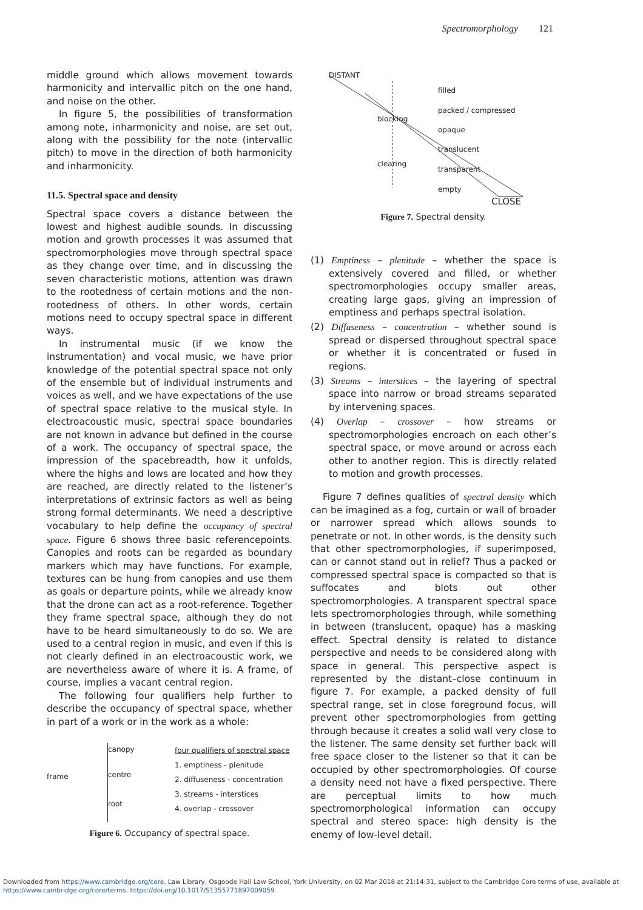Spectromorphology 121
middle ground which allows movement towards harmonicity and intervallic pitch on the one hand, and noise on the other.
In figure 5, the possibilities of transformation among note, inharmonicity and noise, are set out, along with the possibility for the note (intervallic pitch) to move in the direction of both harmonicity and inharmonicity.
11.5. Spectral space and density
Spectral space covers a distance between the lowest and highest audible sounds. In discussing motion and growth processes it was assumed that spectromorphologies move through spectral space as they change over time, and in discussing the seven characteristic motions, attention was drawn to the rootedness of certain motions and the non-rootedness of others. In other words, certain motions need to occupy spectral space in different ways.
In instrumental music (if we know the instrumentation) and vocal music, we have prior knowledge of the potential spectral space not only of the ensemble but of individual instruments and voices as well, and we have expectations of the use of spectral space relative to the musical style. In electroacoustic music, spectral space boundaries are not known in advance but defined in the course of a work. The occupancy of spectral space, the impression of the spacebreadth, how it unfolds, where the highs and lows are located and how they are reached, are directly related to the listener’s interpretations of extrinsic factors as well as being strong formal determinants. We need a descriptive vocabulary to help define the occupancy of spectral space. Figure 6 shows three basic referencepoints. Canopies and roots can be regarded as boundary markers which may have functions. For example, textures can be hung from canopies and use them as goals or departure points, while we already know that the drone can act as a root-reference. Together they frame spectral space, although they do not have to be heard simultaneously to do so. We are used to a central region in music, and even if this is not clearly defined in an electroacoustic work, we are nevertheless aware of where it is. A frame, of course, implies a vacant central region.
The following four qualifiers help further to describe the occupancy of spectral space, whether in part of a work or in the work as a whole:
frame
canopy
centre
root
four qualifiers of spectral space
1. emptiness - plenitude
2. diffuseness - concentration
3. streams - interstices
4. overlap - crossover
Figure 6. Occupancy of spectral space.
DISTANT
filled
packed / compressed
blocking
opaque
translucent
clearing
transparent
empty
CLOSE
Figure 7. Spectral density.
(1) Emptiness – plenitude – whether the space is extensively covered and filled, or whether spectromorphologies occupy smaller areas, creating large gaps, giving an impression of emptiness and perhaps spectral isolation.
(2) Diffuseness – concentration – whether sound is spread or dispersed throughout spectral space or whether it is concentrated or fused in regions.
(3) Streams – interstices – the layering of spectral space into narrow or broad streams separated by intervening spaces.
(4) Overlap – crossover – how streams or spectromorphologies encroach on each other’s spectral space, or move around or across each other to another region. This is directly related to motion and growth processes.
Figure 7 defines qualities of spectral density which can be imagined as a fog, curtain or wall of broader or narrower spread which allows sounds to penetrate or not. In other words, is the density such that other spectromorphologies, if superimposed, can or cannot stand out in relief? Thus a packed or compressed spectral space is compacted so that is suffocates and blots out other spectromorphologies. A transparent spectral space lets spectromorphologies through, while something in between (translucent, opaque) has a masking effect. Spectral density is related to distance perspective and needs to be considered along with space in general. This perspective aspect is represented by the distant–close continuum in figure 7. For example, a packed density of full spectral range, set in close foreground focus, will prevent other spectromorphologies from getting through because it creates a solid wall very close to the listener. The same density set further back will free space closer to the listener so that it can be occupied by other spectromorphologies. Of course a density need not have a fixed perspective. There are perceptual limits to how much spectromorphological information can occupy spectral and stereo space: high density is the enemy of low-level detail.
Downloaded from https://www.cambridge.org/core. Law Library, Osgoode Hall Law School, York University, on 02 Mar 2018 at 21:14:31, subject to the Cambridge Core terms of use, available at
https://www.cambridge.org/core/terms. https://doi.org/10.1017/S1355771897009059